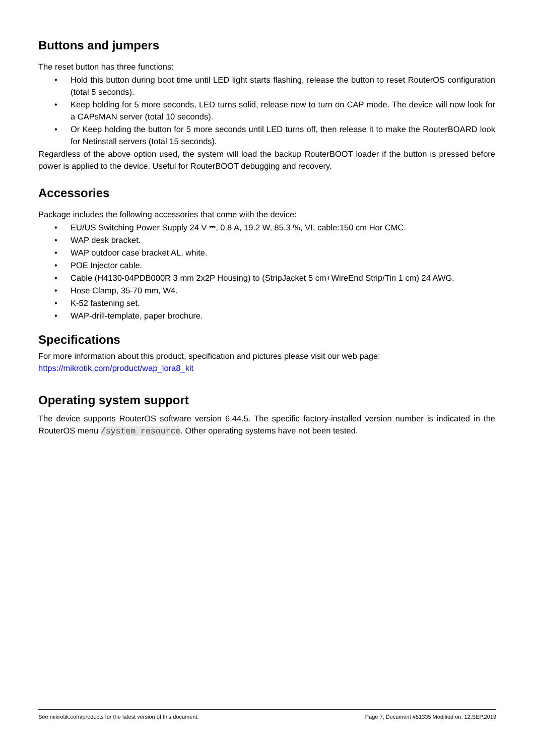Buttons and jumpers
The reset button has three functions:
• Hold this button during boot time until LED light starts flashing, release the button to reset RouterOS configuration (total 5 seconds).
• Keep holding for 5 more seconds, LED turns solid, release now to turn on CAP mode. The device will now look for a CAPsMAN server (total 10 seconds).
• Or Keep holding the button for 5 more seconds until LED turns off, then release it to make the RouterBOARD look for Netinstall servers (total 15 seconds).
Regardless of the above option used, the system will load the backup RouterBOOT loader if the button is pressed before power is applied to the device. Useful for RouterBOOT debugging and recovery.
Accessories
Package includes the following accessories that come with the device:
• EU/US Switching Power Supply 24 V ⎓, 0.8 A, 19.2 W, 85.3 %, VI, cable:150 cm Hor CMC.
• WAP desk bracket.
• WAP outdoor case bracket AL, white.
• POE Injector cable.
• Cable (H4130-04PDB000R 3 mm 2x2P Housing) to (StripJacket 5 cm+WireEnd Strip/Tin 1 cm) 24 AWG.
• Hose Clamp, 35-70 mm, W4.
• K-52 fastening set.
• WAP-drill-template, paper brochure.
Specifications
For more information about this product, specification and pictures please visit our web page:
https://mikrotik.com/product/wap_lora8_kit
Operating system support
The device supports RouterOS software version 6.44.5. The specific factory-installed version number is indicated in the RouterOS menu /system resource. Other operating systems have not been tested.
See mikrotik.com/products for the latest version of this document. Page 7, Document #51335 Modified on: 12.SEP.2019